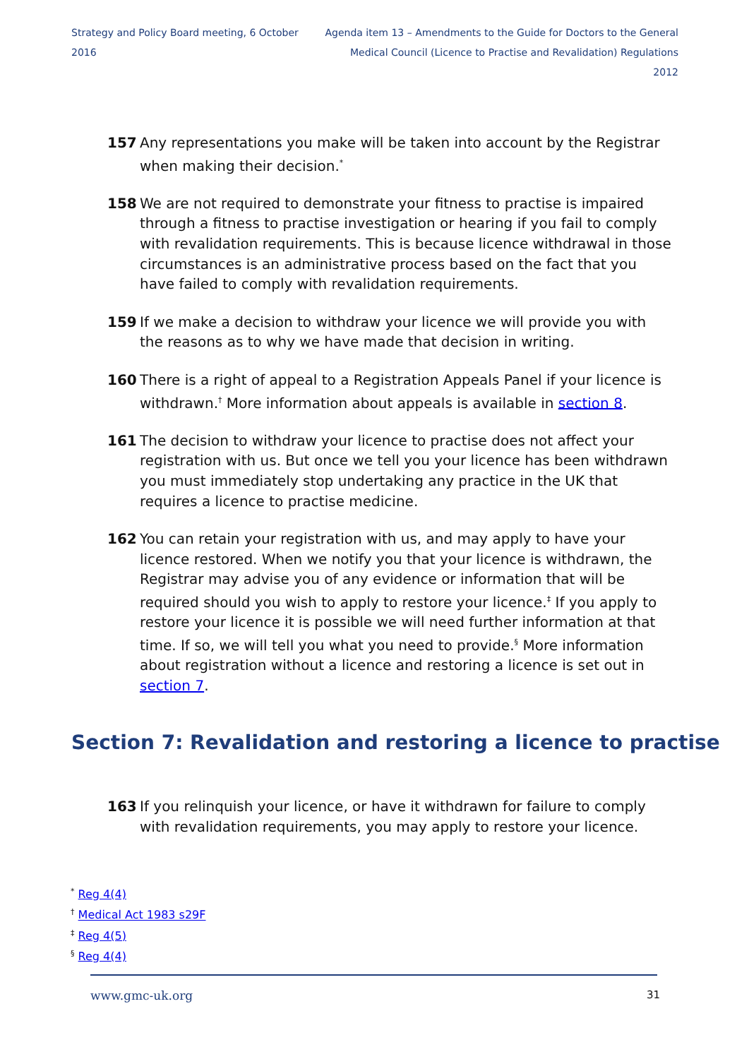Strategy and Policy Board meeting, 6 October 2016
Agenda item 13 – Amendments to the Guide for Doctors to the General
Medical Council (Licence to Practise and Revalidation) Regulations 2012
157 Any representations you make will be taken into account by the Registrar when making their decision.<sup>*</sup>
158 We are not required to demonstrate your fitness to practise is impaired through a fitness to practise investigation or hearing if you fail to comply with revalidation requirements. This is because licence withdrawal in those circumstances is an administrative process based on the fact that you have failed to comply with revalidation requirements.
159 If we make a decision to withdraw your licence we will provide you with the reasons as to why we have made that decision in writing.
160 There is a right of appeal to a Registration Appeals Panel if your licence is withdrawn.<sup>†</sup> More information about appeals is available in section 8.
161 The decision to withdraw your licence to practise does not affect your registration with us. But once we tell you your licence has been withdrawn you must immediately stop undertaking any practice in the UK that requires a licence to practise medicine.
162 You can retain your registration with us, and may apply to have your licence restored. When we notify you that your licence is withdrawn, the Registrar may advise you of any evidence or information that will be required should you wish to apply to restore your licence.<sup>‡</sup> If you apply to restore your licence it is possible we will need further information at that time. If so, we will tell you what you need to provide.<sup>§</sup> More information about registration without a licence and restoring a licence is set out in section 7.
Section 7: Revalidation and restoring a licence to practise
163 If you relinquish your licence, or have it withdrawn for failure to comply with revalidation requirements, you may apply to restore your licence.
<sup>*</sup> Reg 4(4)
<sup>†</sup> Medical Act 1983 s29F
<sup>‡</sup> Reg 4(5)
<sup>§</sup> Reg 4(4)
www.gmc-uk.org 31